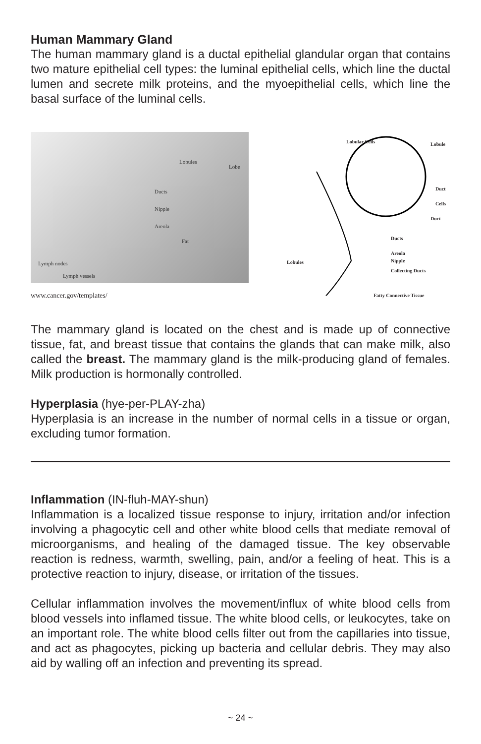Human Mammary Gland
The human mammary gland is a ductal epithelial glandular organ that contains two mature epithelial cell types: the luminal epithelial cells, which line the ductal lumen and secrete milk proteins, and the myoepithelial cells, which line the basal surface of the luminal cells.
Lobules
Lobe
Ducts
Nipple
Areola
Fat
Lymph nodes
Lymph vessels
www.cancer.gov/templates/
Lobular Cells Lobule
Duct Cells
Duct
Ducts
Lobules
Areola
Nipple
Collecting Ducts
Fatty Connective Tissue
The mammary gland is located on the chest and is made up of connective tissue, fat, and breast tissue that contains the glands that can make milk, also called the breast. The mammary gland is the milk-producing gland of females. Milk production is hormonally controlled.
Hyperplasia (hye-per-PLAY-zha)
Hyperplasia is an increase in the number of normal cells in a tissue or organ, excluding tumor formation.
Inflammation (IN-fluh-MAY-shun)
Inflammation is a localized tissue response to injury, irritation and/or infection involving a phagocytic cell and other white blood cells that mediate removal of microorganisms, and healing of the damaged tissue. The key observable reaction is redness, warmth, swelling, pain, and/or a feeling of heat. This is a protective reaction to injury, disease, or irritation of the tissues.
Cellular inflammation involves the movement/influx of white blood cells from blood vessels into inflamed tissue. The white blood cells, or leukocytes, take on an important role. The white blood cells filter out from the capillaries into tissue, and act as phagocytes, picking up bacteria and cellular debris. They may also aid by walling off an infection and preventing its spread.
~ 24 ~